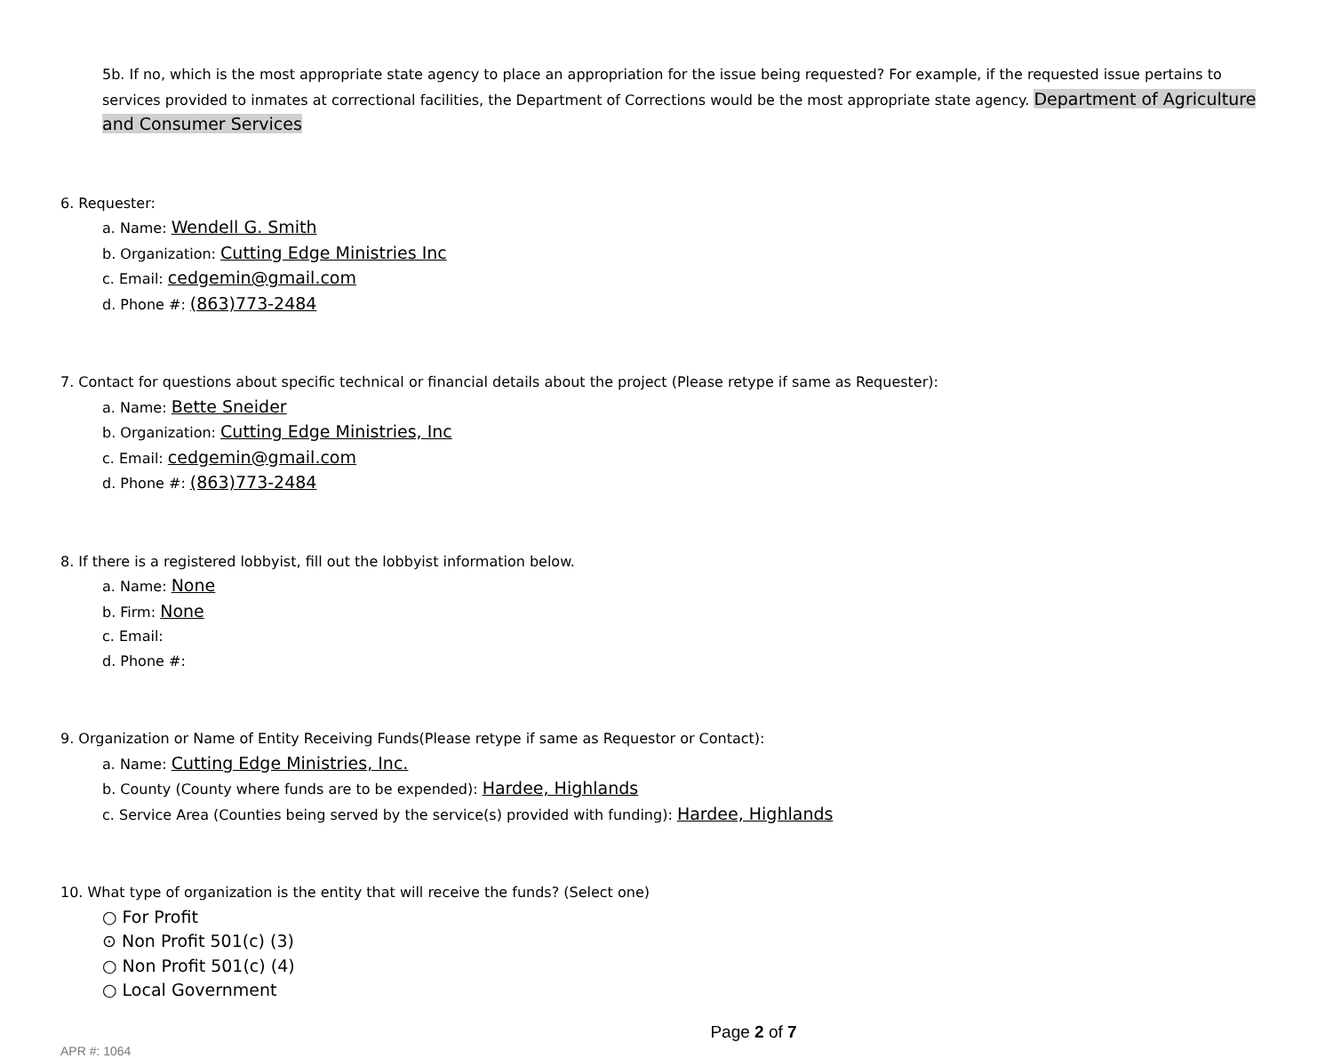5b. If no, which is the most appropriate state agency to place an appropriation for the issue being requested? For example, if the requested issue pertains to services provided to inmates at correctional facilities, the Department of Corrections would be the most appropriate state agency. Department of Agriculture and Consumer Services
6. Requester:
a. Name: Wendell G. Smith
b. Organization: Cutting Edge Ministries Inc
c. Email: cedgemin@gmail.com
d. Phone #: (863)773-2484
7. Contact for questions about specific technical or financial details about the project (Please retype if same as Requester):
a. Name: Bette Sneider
b. Organization: Cutting Edge Ministries, Inc
c. Email: cedgemin@gmail.com
d. Phone #: (863)773-2484
8. If there is a registered lobbyist, fill out the lobbyist information below.
a. Name: None
b. Firm: None
c. Email:
d. Phone #:
9. Organization or Name of Entity Receiving Funds(Please retype if same as Requestor or Contact):
a. Name: Cutting Edge Ministries, Inc.
b. County (County where funds are to be expended): Hardee, Highlands
c. Service Area (Counties being served by the service(s) provided with funding): Hardee, Highlands
10. What type of organization is the entity that will receive the funds? (Select one)
○ For Profit
⊙ Non Profit 501(c) (3)
○ Non Profit 501(c) (4)
○ Local Government
Page 2 of 7
APR #: 1064